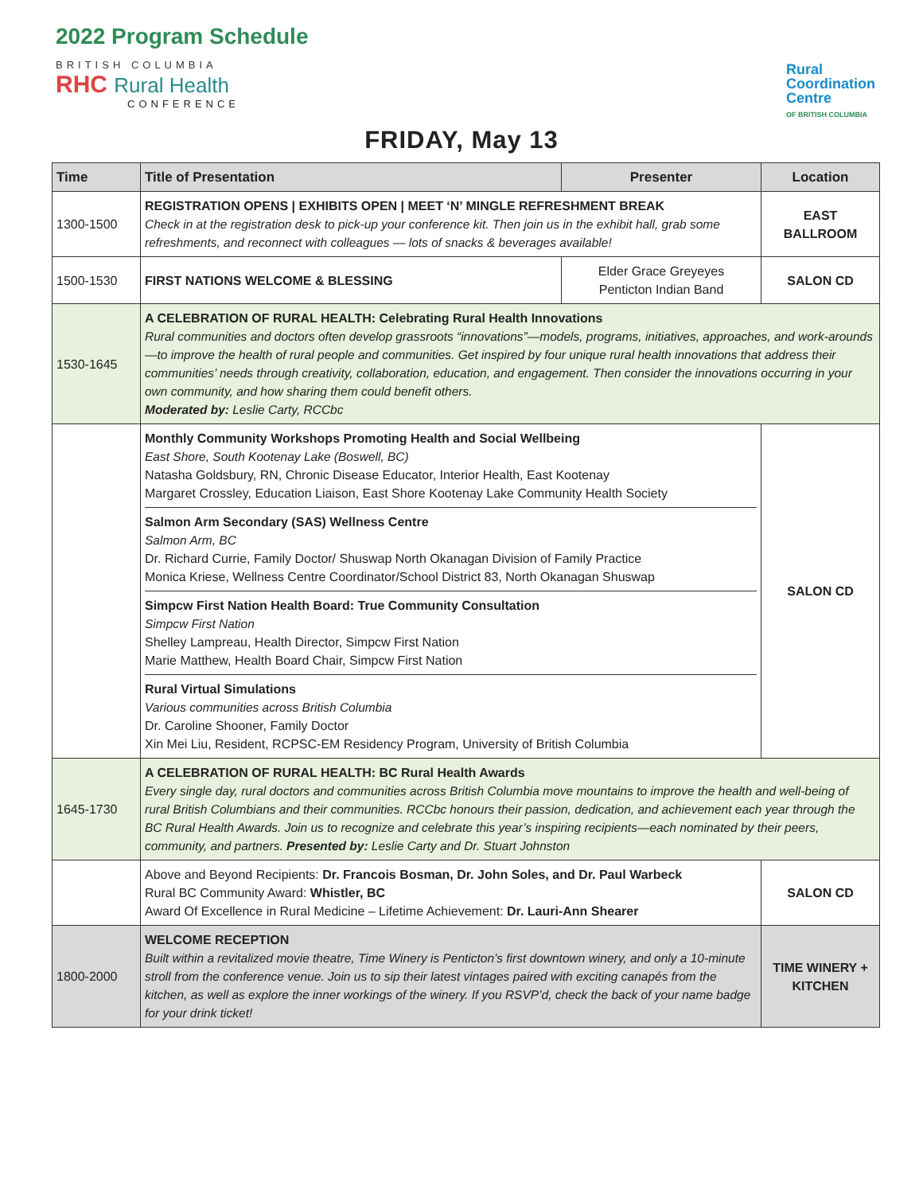2022 Program Schedule
BRITISH COLUMBIA
RHC Rural Health
CONFERENCE
Rural
Coordination
Centre
OF BRITISH COLUMBIA
FRIDAY, May 13
| Time | Title of Presentation | Presenter | Location |
| --- | --- | --- | --- |
| 1300-1500 | REGISTRATION OPENS / EXHIBITS OPEN / MEET ‘N’ MINGLE REFRESHMENT BREAK Check in at the registration desk to pick-up your conference kit. Then join us in the exhibit hall, grab some refreshments, and reconnect with colleagues — lots of snacks & beverages available! | | EAST BALLROOM |
| 1500-1530 | FIRST NATIONS WELCOME & BLESSING | Elder Grace Greyeyes Penticton Indian Band | SALON CD |
| 1530-1645 | A CELEBRATION OF RURAL HEALTH: Celebrating Rural Health Innovations Rural communities and doctors often develop grassroots “innovations”—models, programs, initiatives, approaches, and work-arounds—to improve the health of rural people and communities. Get inspired by four unique rural health innovations that address their communities’ needs through creativity, collaboration, education, and engagement. Then consider the innovations occurring in your own community, and how sharing them could benefit others. Moderated by: Leslie Carty, RCCbc | | |
| | Monthly Community Workshops Promoting Health and Social Wellbeing East Shore, South Kootenay Lake (Boswell, BC) Natasha Goldsbury, RN, Chronic Disease Educator, Interior Health, East Kootenay Margaret Crossley, Education Liaison, East Shore Kootenay Lake Community Health Society Salmon Arm Secondary (SAS) Wellness Centre Salmon Arm, BC Dr. Richard Currie, Family Doctor/ Shuswap North Okanagan Division of Family Practice Monica Kriese, Wellness Centre Coordinator/School District 83, North Okanagan Shuswap Simpcw First Nation Health Board: True Community Consultation Simpcw First Nation Shelley Lampreau, Health Director, Simpcw First Nation Marie Matthew, Health Board Chair, Simpcw First Nation Rural Virtual Simulations Various communities across British Columbia Dr. Caroline Shooner, Family Doctor Xin Mei Liu, Resident, RCPSC-EM Residency Program, University of British Columbia | | SALON CD |
| 1645-1730 | A CELEBRATION OF RURAL HEALTH: BC Rural Health Awards Every single day, rural doctors and communities across British Columbia move mountains to improve the health and well-being of rural British Columbians and their communities. RCCbc honours their passion, dedication, and achievement each year through the BC Rural Health Awards. Join us to recognize and celebrate this year’s inspiring recipients—each nominated by their peers, community, and partners. Presented by: Leslie Carty and Dr. Stuart Johnston | | |
| | Above and Beyond Recipients: Dr. Francois Bosman, Dr. John Soles, and Dr. Paul Warbeck Rural BC Community Award: Whistler, BC Award Of Excellence in Rural Medicine – Lifetime Achievement: Dr. Lauri-Ann Shearer | | SALON CD |
| 1800-2000 | WELCOME RECEPTION Built within a revitalized movie theatre, Time Winery is Penticton’s first downtown winery, and only a 10-minute stroll from the conference venue. Join us to sip their latest vintages paired with exciting canapés from the kitchen, as well as explore the inner workings of the winery. If you RSVP’d, check the back of your name badge for your drink ticket! | | TIME WINERY + KITCHEN |